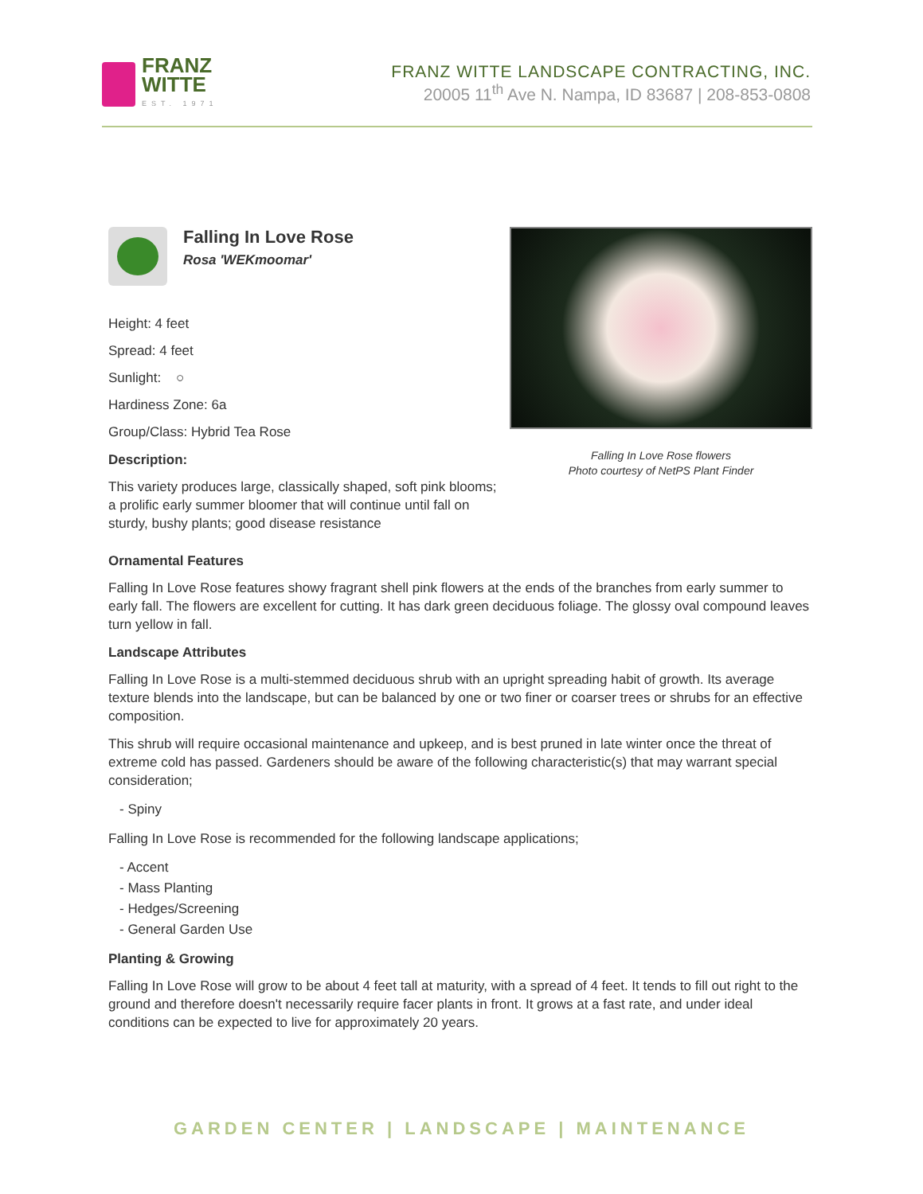FRANZ
WITTE
EST. 1971
FRANZ WITTE LANDSCAPE CONTRACTING, INC.
20005 11<sup>th</sup> Ave N. Nampa, ID 83687 | 208-853-0808
Falling In Love Rose
Rosa 'WEKmoomar'
Height: 4 feet
Spread: 4 feet
Sunlight: ○
Hardiness Zone: 6a
Group/Class: Hybrid Tea Rose
Description:
This variety produces large, classically shaped, soft pink blooms; a prolific early summer bloomer that will continue until fall on sturdy, bushy plants; good disease resistance
Falling In Love Rose flowers
Photo courtesy of NetPS Plant Finder
Ornamental Features
Falling In Love Rose features showy fragrant shell pink flowers at the ends of the branches from early summer to early fall. The flowers are excellent for cutting. It has dark green deciduous foliage. The glossy oval compound leaves turn yellow in fall.
Landscape Attributes
Falling In Love Rose is a multi-stemmed deciduous shrub with an upright spreading habit of growth. Its average texture blends into the landscape, but can be balanced by one or two finer or coarser trees or shrubs for an effective composition.
This shrub will require occasional maintenance and upkeep, and is best pruned in late winter once the threat of extreme cold has passed. Gardeners should be aware of the following characteristic(s) that may warrant special consideration;
- Spiny
Falling In Love Rose is recommended for the following landscape applications;
- Accent
- Mass Planting
- Hedges/Screening
- General Garden Use
Planting & Growing
Falling In Love Rose will grow to be about 4 feet tall at maturity, with a spread of 4 feet. It tends to fill out right to the ground and therefore doesn't necessarily require facer plants in front. It grows at a fast rate, and under ideal conditions can be expected to live for approximately 20 years.
GARDEN CENTER | LANDSCAPE | MAINTENANCE